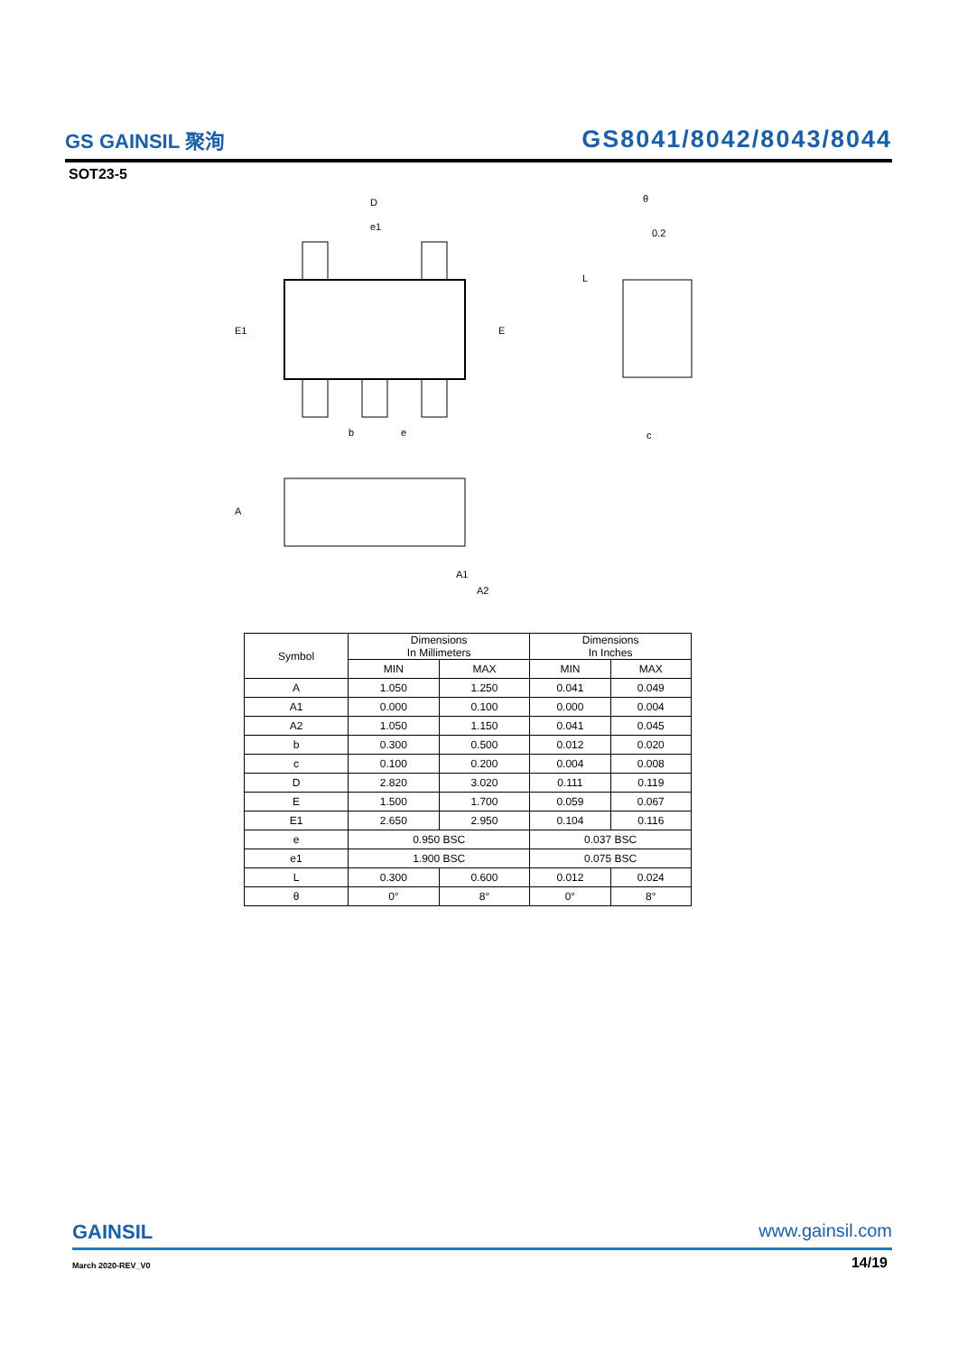GS GAINSIL 聚洵
GS8041/8042/8043/8044
SOT23-5
D
e1
E1
E
b
e
θ
0.2
L
c
A
A1
A2
| Symbol | Dimensions In Millimeters | | Dimensions In Inches | |
| --- | --- | --- | --- | --- |
| | MIN | MAX | MIN | MAX |
| A | 1.050 | 1.250 | 0.041 | 0.049 |
| A1 | 0.000 | 0.100 | 0.000 | 0.004 |
| A2 | 1.050 | 1.150 | 0.041 | 0.045 |
| b | 0.300 | 0.500 | 0.012 | 0.020 |
| c | 0.100 | 0.200 | 0.004 | 0.008 |
| D | 2.820 | 3.020 | 0.111 | 0.119 |
| E | 1.500 | 1.700 | 0.059 | 0.067 |
| E1 | 2.650 | 2.950 | 0.104 | 0.116 |
| e | 0.950 BSC | | 0.037 BSC | |
| e1 | 1.900 BSC | | 0.075 BSC | |
| L | 0.300 | 0.600 | 0.012 | 0.024 |
| θ | 0° | 8° | 0° | 8° |
GAINSIL www.gainsil.com
March 2020-REV_V0 14/19